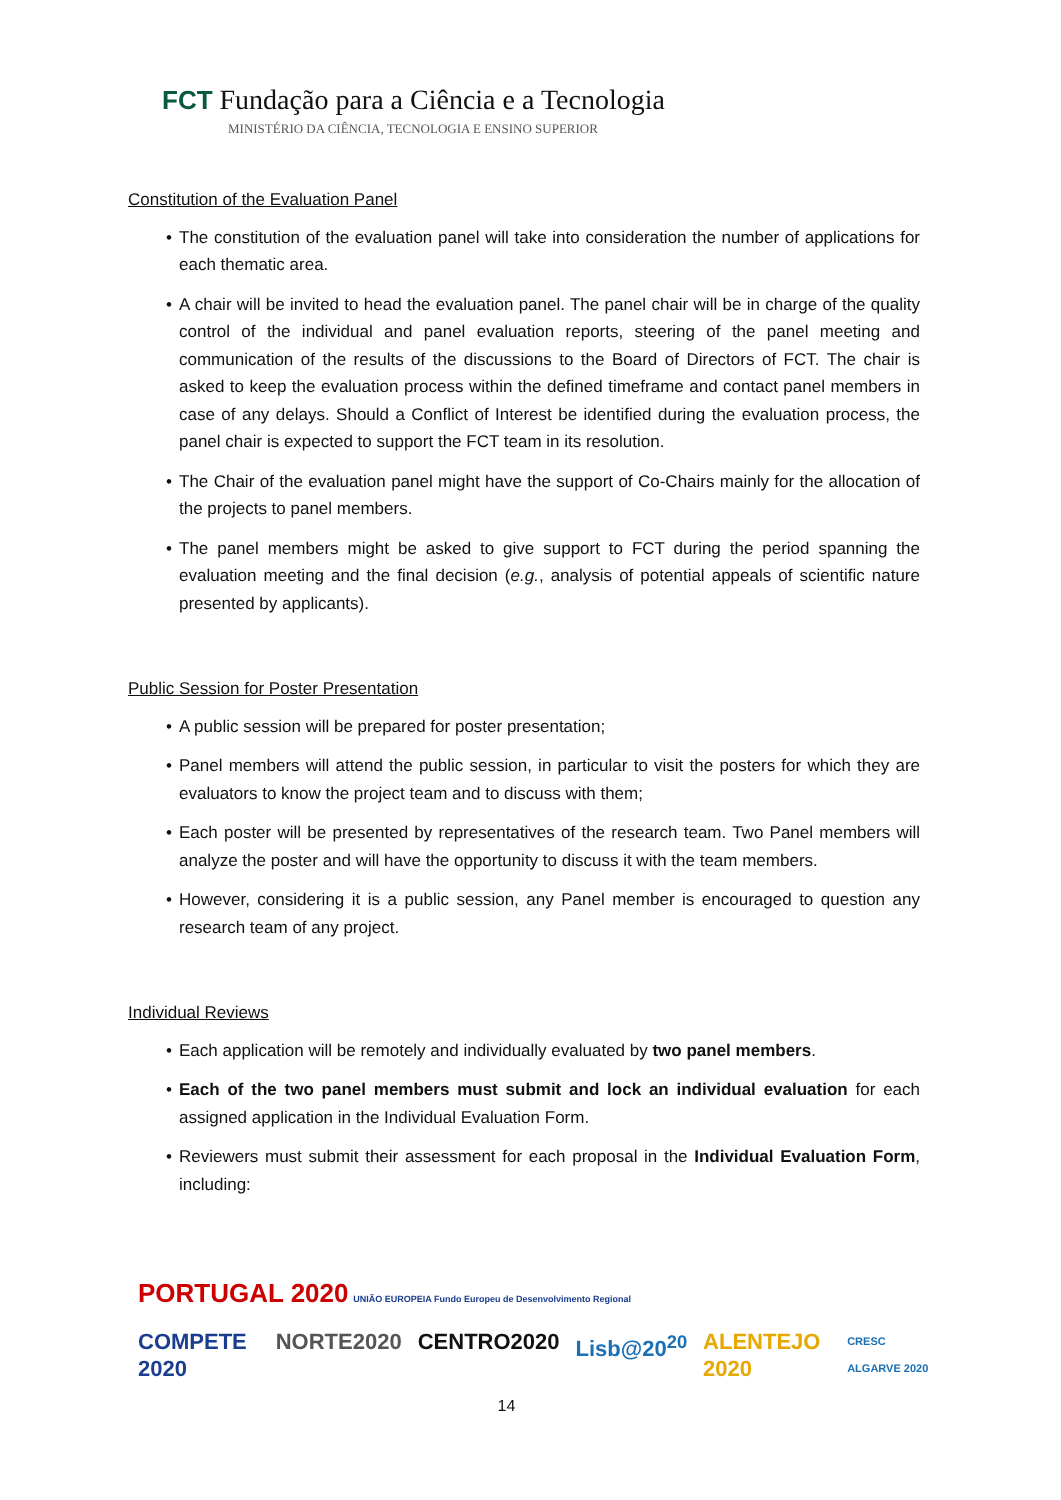FCT Fundação para a Ciência e a Tecnologia
MINISTÉRIO DA CIÊNCIA, TECNOLOGIA E ENSINO SUPERIOR
Constitution of the Evaluation Panel
The constitution of the evaluation panel will take into consideration the number of applications for each thematic area.
A chair will be invited to head the evaluation panel. The panel chair will be in charge of the quality control of the individual and panel evaluation reports, steering of the panel meeting and communication of the results of the discussions to the Board of Directors of FCT. The chair is asked to keep the evaluation process within the defined timeframe and contact panel members in case of any delays. Should a Conflict of Interest be identified during the evaluation process, the panel chair is expected to support the FCT team in its resolution.
The Chair of the evaluation panel might have the support of Co-Chairs mainly for the allocation of the projects to panel members.
The panel members might be asked to give support to FCT during the period spanning the evaluation meeting and the final decision (e.g., analysis of potential appeals of scientific nature presented by applicants).
Public Session for Poster Presentation
A public session will be prepared for poster presentation;
Panel members will attend the public session, in particular to visit the posters for which they are evaluators to know the project team and to discuss with them;
Each poster will be presented by representatives of the research team. Two Panel members will analyze the poster and will have the opportunity to discuss it with the team members.
However, considering it is a public session, any Panel member is encouraged to question any research team of any project.
Individual Reviews
Each application will be remotely and individually evaluated by two panel members.
Each of the two panel members must submit and lock an individual evaluation for each assigned application in the Individual Evaluation Form.
Reviewers must submit their assessment for each proposal in the Individual Evaluation Form, including:
PORTUGAL 2020 UNIÃO EUROPEIA Fundo Europeu de Desenvolvimento Regional
COMPETE 2020 NORTE2020 CENTRO2020 Lisb@20<sup>20</sup> ALENTEJO 2020 CRESC ALGARVE 2020
14